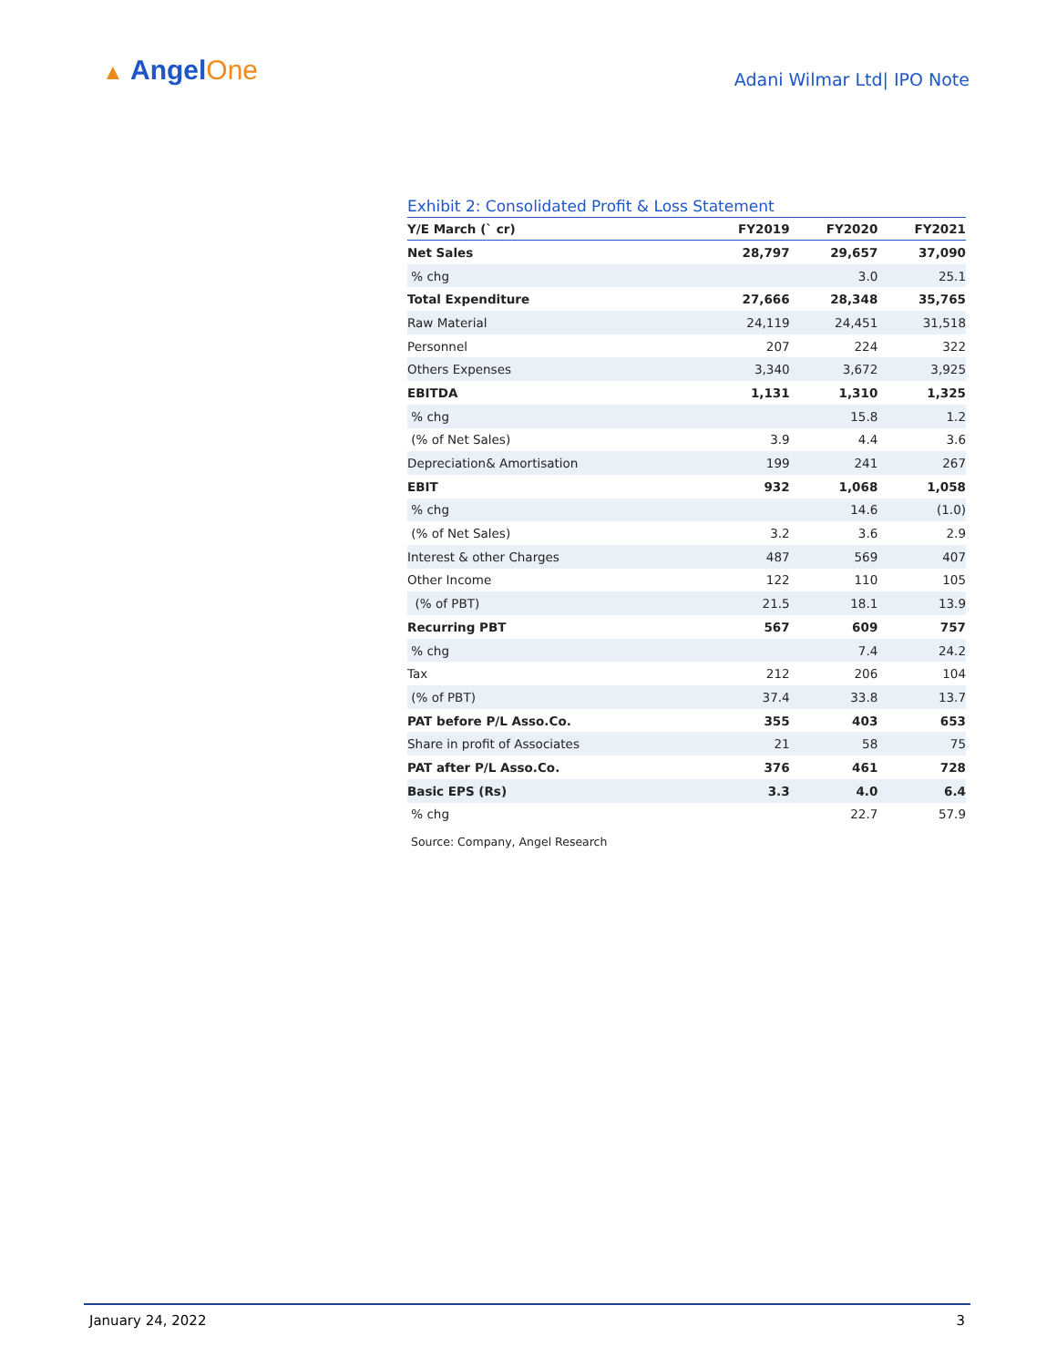▲ AngelOne
Adani Wilmar Ltd| IPO Note
Exhibit 2: Consolidated Profit & Loss Statement
| Y/E March (` cr) | FY2019 | FY2020 | FY2021 |
| --- | --- | --- | --- |
| Net Sales | 28,797 | 29,657 | 37,090 |
| % chg | | 3.0 | 25.1 |
| Total Expenditure | 27,666 | 28,348 | 35,765 |
| Raw Material | 24,119 | 24,451 | 31,518 |
| Personnel | 207 | 224 | 322 |
| Others Expenses | 3,340 | 3,672 | 3,925 |
| EBITDA | 1,131 | 1,310 | 1,325 |
| % chg | | 15.8 | 1.2 |
| (% of Net Sales) | 3.9 | 4.4 | 3.6 |
| Depreciation& Amortisation | 199 | 241 | 267 |
| EBIT | 932 | 1,068 | 1,058 |
| % chg | | 14.6 | (1.0) |
| (% of Net Sales) | 3.2 | 3.6 | 2.9 |
| Interest & other Charges | 487 | 569 | 407 |
| Other Income | 122 | 110 | 105 |
| (% of PBT) | 21.5 | 18.1 | 13.9 |
| Recurring PBT | 567 | 609 | 757 |
| % chg | | 7.4 | 24.2 |
| Tax | 212 | 206 | 104 |
| (% of PBT) | 37.4 | 33.8 | 13.7 |
| PAT before P/L Asso.Co. | 355 | 403 | 653 |
| Share in profit of Associates | 21 | 58 | 75 |
| PAT after P/L Asso.Co. | 376 | 461 | 728 |
| Basic EPS (Rs) | 3.3 | 4.0 | 6.4 |
| % chg | | 22.7 | 57.9 |
Source: Company, Angel Research
January 24, 2022 3